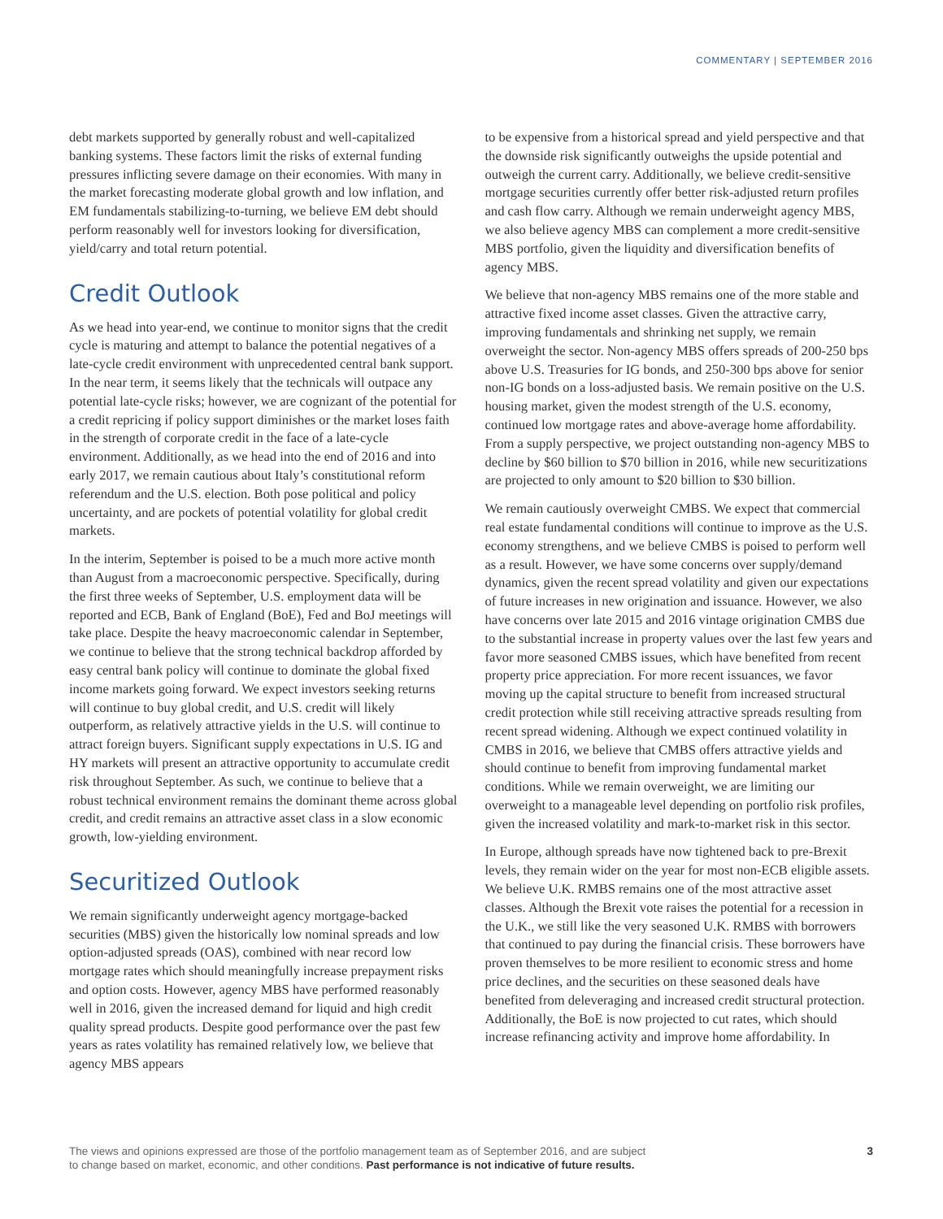COMMENTARY | SEPTEMBER 2016
debt markets supported by generally robust and well-capitalized banking systems. These factors limit the risks of external funding pressures inflicting severe damage on their economies. With many in the market forecasting moderate global growth and low inflation, and EM fundamentals stabilizing-to-turning, we believe EM debt should perform reasonably well for investors looking for diversification, yield/carry and total return potential.
Credit Outlook
As we head into year-end, we continue to monitor signs that the credit cycle is maturing and attempt to balance the potential negatives of a late-cycle credit environment with unprecedented central bank support. In the near term, it seems likely that the technicals will outpace any potential late-cycle risks; however, we are cognizant of the potential for a credit repricing if policy support diminishes or the market loses faith in the strength of corporate credit in the face of a late-cycle environment. Additionally, as we head into the end of 2016 and into early 2017, we remain cautious about Italy’s constitutional reform referendum and the U.S. election. Both pose political and policy uncertainty, and are pockets of potential volatility for global credit markets.
In the interim, September is poised to be a much more active month than August from a macroeconomic perspective. Specifically, during the first three weeks of September, U.S. employment data will be reported and ECB, Bank of England (BoE), Fed and BoJ meetings will take place. Despite the heavy macroeconomic calendar in September, we continue to believe that the strong technical backdrop afforded by easy central bank policy will continue to dominate the global fixed income markets going forward. We expect investors seeking returns will continue to buy global credit, and U.S. credit will likely outperform, as relatively attractive yields in the U.S. will continue to attract foreign buyers. Significant supply expectations in U.S. IG and HY markets will present an attractive opportunity to accumulate credit risk throughout September. As such, we continue to believe that a robust technical environment remains the dominant theme across global credit, and credit remains an attractive asset class in a slow economic growth, low-yielding environment.
Securitized Outlook
We remain significantly underweight agency mortgage-backed securities (MBS) given the historically low nominal spreads and low option-adjusted spreads (OAS), combined with near record low mortgage rates which should meaningfully increase prepayment risks and option costs. However, agency MBS have performed reasonably well in 2016, given the increased demand for liquid and high credit quality spread products. Despite good performance over the past few years as rates volatility has remained relatively low, we believe that agency MBS appears
to be expensive from a historical spread and yield perspective and that the downside risk significantly outweighs the upside potential and outweigh the current carry. Additionally, we believe credit-sensitive mortgage securities currently offer better risk-adjusted return profiles and cash flow carry. Although we remain underweight agency MBS, we also believe agency MBS can complement a more credit-sensitive MBS portfolio, given the liquidity and diversification benefits of agency MBS.
We believe that non-agency MBS remains one of the more stable and attractive fixed income asset classes. Given the attractive carry, improving fundamentals and shrinking net supply, we remain overweight the sector. Non-agency MBS offers spreads of 200-250 bps above U.S. Treasuries for IG bonds, and 250-300 bps above for senior non-IG bonds on a loss-adjusted basis. We remain positive on the U.S. housing market, given the modest strength of the U.S. economy, continued low mortgage rates and above-average home affordability. From a supply perspective, we project outstanding non-agency MBS to decline by $60 billion to $70 billion in 2016, while new securitizations are projected to only amount to $20 billion to $30 billion.
We remain cautiously overweight CMBS. We expect that commercial real estate fundamental conditions will continue to improve as the U.S. economy strengthens, and we believe CMBS is poised to perform well as a result. However, we have some concerns over supply/demand dynamics, given the recent spread volatility and given our expectations of future increases in new origination and issuance. However, we also have concerns over late 2015 and 2016 vintage origination CMBS due to the substantial increase in property values over the last few years and favor more seasoned CMBS issues, which have benefited from recent property price appreciation. For more recent issuances, we favor moving up the capital structure to benefit from increased structural credit protection while still receiving attractive spreads resulting from recent spread widening. Although we expect continued volatility in CMBS in 2016, we believe that CMBS offers attractive yields and should continue to benefit from improving fundamental market conditions. While we remain overweight, we are limiting our overweight to a manageable level depending on portfolio risk profiles, given the increased volatility and mark-to-market risk in this sector.
In Europe, although spreads have now tightened back to pre-Brexit levels, they remain wider on the year for most non-ECB eligible assets. We believe U.K. RMBS remains one of the most attractive asset classes. Although the Brexit vote raises the potential for a recession in the U.K., we still like the very seasoned U.K. RMBS with borrowers that continued to pay during the financial crisis. These borrowers have proven themselves to be more resilient to economic stress and home price declines, and the securities on these seasoned deals have benefited from deleveraging and increased credit structural protection. Additionally, the BoE is now projected to cut rates, which should increase refinancing activity and improve home affordability. In
The views and opinions expressed are those of the portfolio management team as of September 2016, and are subject
to change based on market, economic, and other conditions. Past performance is not indicative of future results.
3